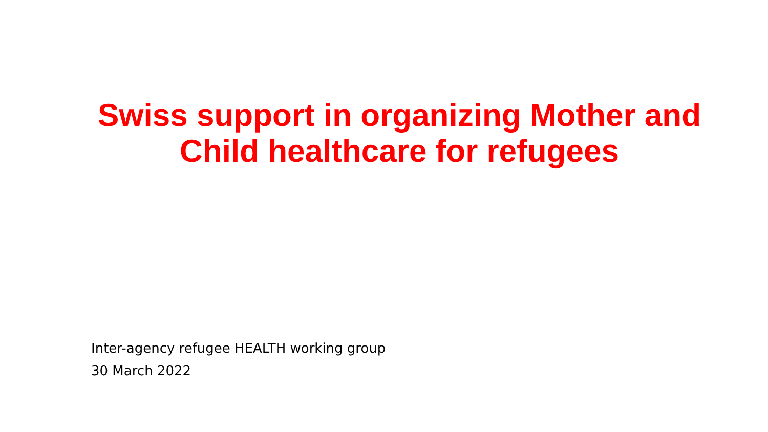Swiss support in organizing Mother and Child healthcare for refugees
Inter-agency refugee HEALTH working group
30 March 2022